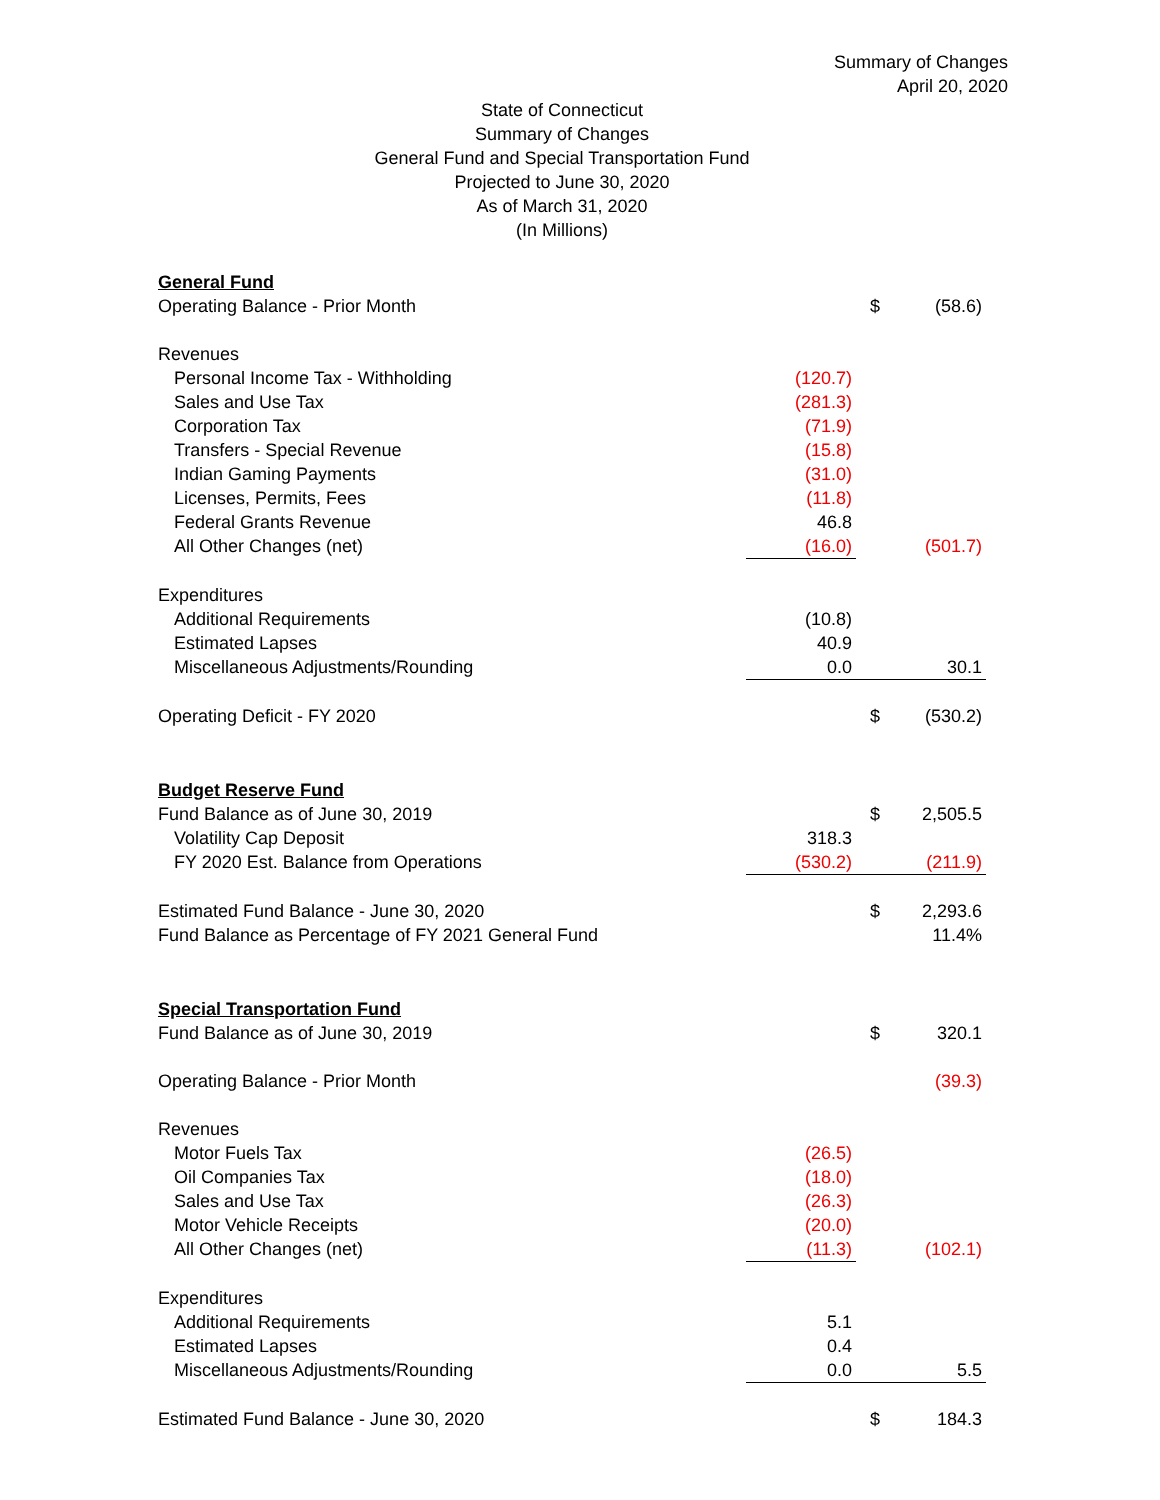Summary of Changes
April 20, 2020
State of Connecticut
Summary of Changes
General Fund and Special Transportation Fund
Projected to June 30, 2020
As of March 31, 2020
(In Millions)
| General Fund | | | |
| Operating Balance - Prior Month | | $ | (58.6) |
| Revenues | | | |
| Personal Income Tax - Withholding | (120.7) | | |
| Sales and Use Tax | (281.3) | | |
| Corporation Tax | (71.9) | | |
| Transfers - Special Revenue | (15.8) | | |
| Indian Gaming Payments | (31.0) | | |
| Licenses, Permits, Fees | (11.8) | | |
| Federal Grants Revenue | 46.8 | | |
| All Other Changes (net) | (16.0) | | (501.7) |
| Expenditures | | | |
| Additional Requirements | (10.8) | | |
| Estimated Lapses | 40.9 | | |
| Miscellaneous Adjustments/Rounding | 0.0 | | 30.1 |
| Operating Deficit - FY 2020 | | $ | (530.2) |
| Budget Reserve Fund | | | |
| Fund Balance as of June 30, 2019 | | $ | 2,505.5 |
| Volatility Cap Deposit | 318.3 | | |
| FY 2020 Est. Balance from Operations | (530.2) | | (211.9) |
| Estimated Fund Balance - June 30, 2020 | | $ | 2,293.6 |
| Fund Balance as Percentage of FY 2021 General Fund | | | 11.4% |
| Special Transportation Fund | | | |
| Fund Balance as of June 30, 2019 | | $ | 320.1 |
| Operating Balance - Prior Month | | | (39.3) |
| Revenues | | | |
| Motor Fuels Tax | (26.5) | | |
| Oil Companies Tax | (18.0) | | |
| Sales and Use Tax | (26.3) | | |
| Motor Vehicle Receipts | (20.0) | | |
| All Other Changes (net) | (11.3) | | (102.1) |
| Expenditures | | | |
| Additional Requirements | 5.1 | | |
| Estimated Lapses | 0.4 | | |
| Miscellaneous Adjustments/Rounding | 0.0 | | 5.5 |
| Estimated Fund Balance - June 30, 2020 | | $ | 184.3 |